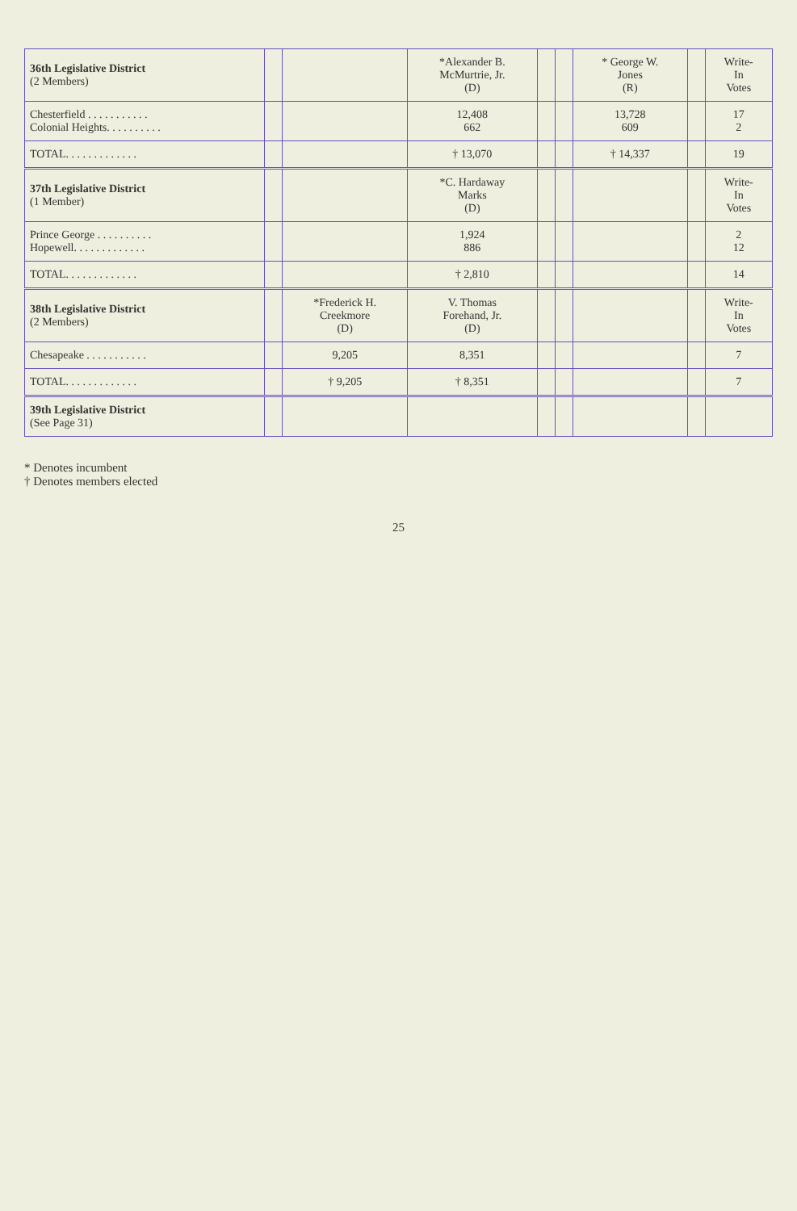| 36th Legislative District (2 Members) | | | *Alexander B. McMurtrie, Jr. (D) | | | * George W. Jones (R) | | Write- In Votes |
| --- | --- | --- | --- | --- | --- | --- | --- | --- |
| Chesterfield . . . . . . . . . . . Colonial Heights. . . . . . . . . . | | | 12,408 662 | | | 13,728 609 | | 17 2 |
| TOTAL. . . . . . . . . . . . . | | | † 13,070 | | | † 14,337 | | 19 |
| 37th Legislative District (1 Member) | | | *C. Hardaway Marks (D) | | | | | Write- In Votes |
| Prince George . . . . . . . . . . Hopewell. . . . . . . . . . . . . | | | 1,924 886 | | | | | 2 12 |
| TOTAL. . . . . . . . . . . . . | | | † 2,810 | | | | | 14 |
| 38th Legislative District (2 Members) | | *Frederick H. Creekmore (D) | V. Thomas Forehand, Jr. (D) | | | | | Write- In Votes |
| Chesapeake . . . . . . . . . . . | | 9,205 | 8,351 | | | | | 7 |
| TOTAL. . . . . . . . . . . . . | | † 9,205 | † 8,351 | | | | | 7 |
| 39th Legislative District (See Page 31) | | | | | | | | |
* Denotes incumbent
† Denotes members elected
25